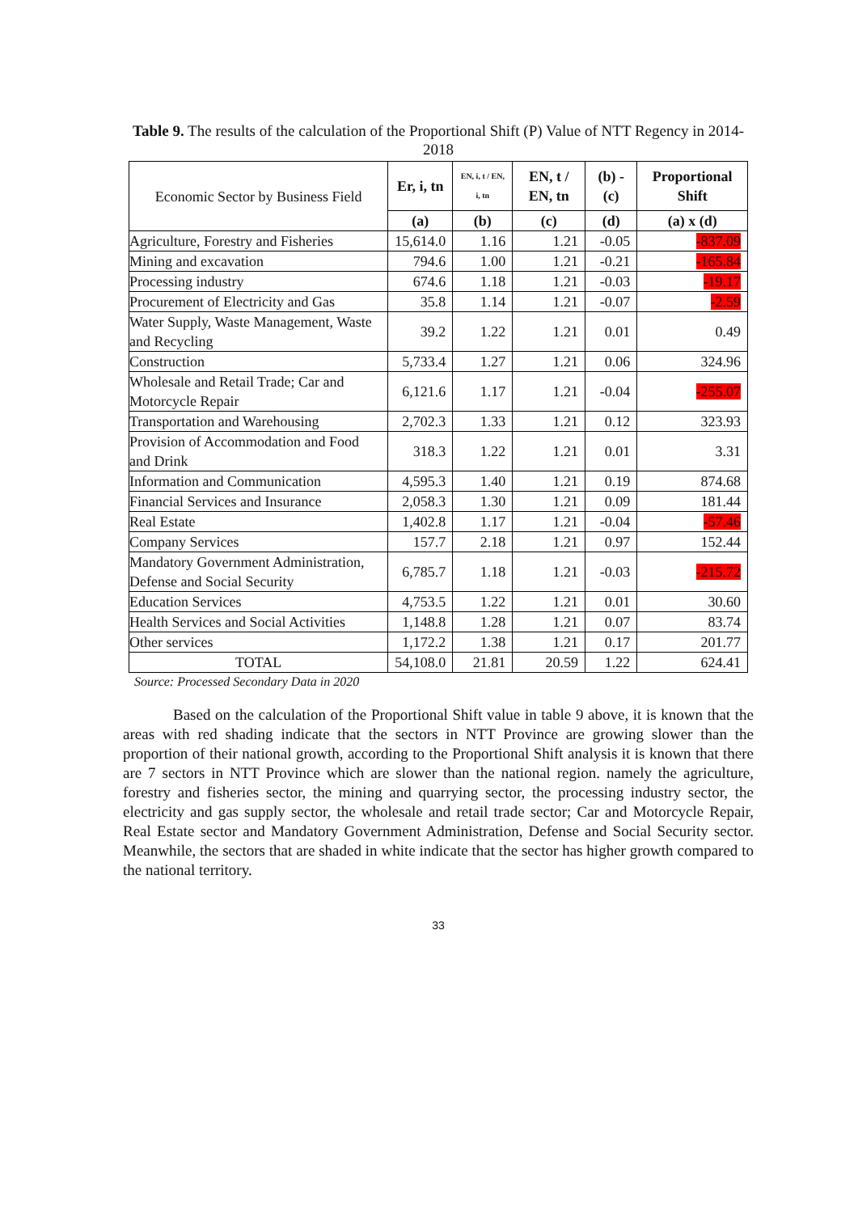Table 9. The results of the calculation of the Proportional Shift (P) Value of NTT Regency in 2014-2018
| Economic Sector by Business Field | Er, i, tn | EN, i, t / EN, i, tn | EN, t / EN, tn | (b) - (c) | Proportional Shift |
| | (a) | (b) | (c) | (d) | (a) x (d) |
| Agriculture, Forestry and Fisheries | 15,614.0 | 1.16 | 1.21 | -0.05 | -837.09 |
| Mining and excavation | 794.6 | 1.00 | 1.21 | -0.21 | -165.84 |
| Processing industry | 674.6 | 1.18 | 1.21 | -0.03 | -19.17 |
| Procurement of Electricity and Gas | 35.8 | 1.14 | 1.21 | -0.07 | -2.59 |
| Water Supply, Waste Management, Waste and Recycling | 39.2 | 1.22 | 1.21 | 0.01 | 0.49 |
| Construction | 5,733.4 | 1.27 | 1.21 | 0.06 | 324.96 |
| Wholesale and Retail Trade; Car and Motorcycle Repair | 6,121.6 | 1.17 | 1.21 | -0.04 | -255.07 |
| Transportation and Warehousing | 2,702.3 | 1.33 | 1.21 | 0.12 | 323.93 |
| Provision of Accommodation and Food and Drink | 318.3 | 1.22 | 1.21 | 0.01 | 3.31 |
| Information and Communication | 4,595.3 | 1.40 | 1.21 | 0.19 | 874.68 |
| Financial Services and Insurance | 2,058.3 | 1.30 | 1.21 | 0.09 | 181.44 |
| Real Estate | 1,402.8 | 1.17 | 1.21 | -0.04 | -57.46 |
| Company Services | 157.7 | 2.18 | 1.21 | 0.97 | 152.44 |
| Mandatory Government Administration, Defense and Social Security | 6,785.7 | 1.18 | 1.21 | -0.03 | -215.72 |
| Education Services | 4,753.5 | 1.22 | 1.21 | 0.01 | 30.60 |
| Health Services and Social Activities | 1,148.8 | 1.28 | 1.21 | 0.07 | 83.74 |
| Other services | 1,172.2 | 1.38 | 1.21 | 0.17 | 201.77 |
| TOTAL | 54,108.0 | 21.81 | 20.59 | 1.22 | 624.41 |
Source: Processed Secondary Data in 2020
Based on the calculation of the Proportional Shift value in table 9 above, it is known that the areas with red shading indicate that the sectors in NTT Province are growing slower than the proportion of their national growth, according to the Proportional Shift analysis it is known that there are 7 sectors in NTT Province which are slower than the national region. namely the agriculture, forestry and fisheries sector, the mining and quarrying sector, the processing industry sector, the electricity and gas supply sector, the wholesale and retail trade sector; Car and Motorcycle Repair, Real Estate sector and Mandatory Government Administration, Defense and Social Security sector. Meanwhile, the sectors that are shaded in white indicate that the sector has higher growth compared to the national territory.
33